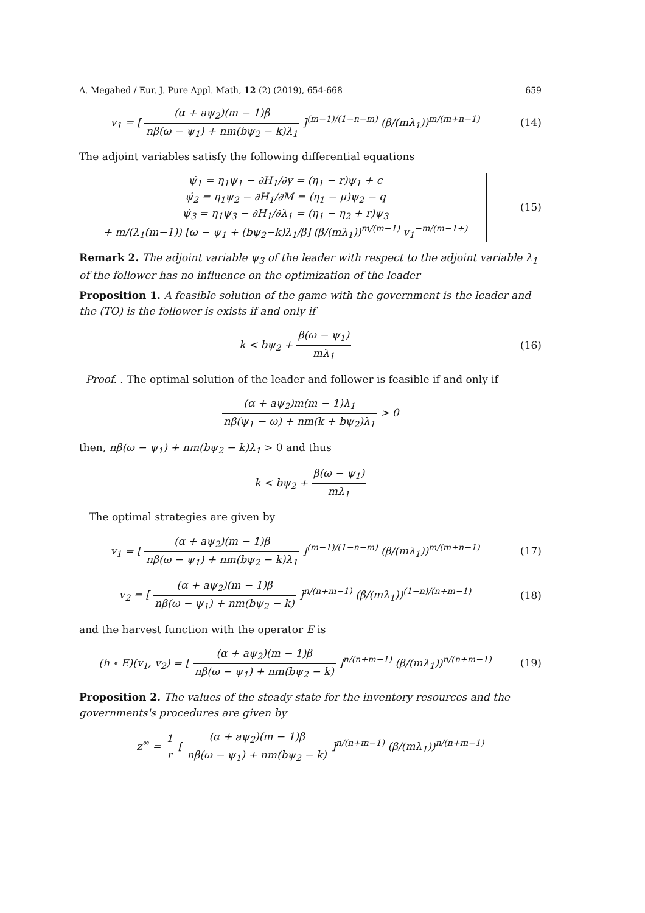A. Megahed / Eur. J. Pure Appl. Math, 12 (2) (2019), 654-668 659
v<sub>1</sub> = [ (α + aψ<sub>2</sub>)(m − 1)β nβ(ω − ψ<sub>1</sub>) + nm(bψ<sub>2</sub> − k)λ<sub>1</sub> ]<sup>(m−1)/(1−n−m)</sup> (β/(mλ<sub>1</sub>))<sup>m/(m+n−1)</sup>
(14)
The adjoint variables satisfy the following differential equations
ψ̇<sub>1</sub> = η<sub>1</sub>ψ<sub>1</sub> − ∂H<sub>1</sub>/∂y = (η<sub>1</sub> − r)ψ<sub>1</sub> + c
ψ̇<sub>2</sub> = η<sub>1</sub>ψ<sub>2</sub> − ∂H<sub>1</sub>/∂M = (η<sub>1</sub> − μ)ψ<sub>2</sub> − q
ψ̇<sub>3</sub> = η<sub>1</sub>ψ<sub>3</sub> − ∂H<sub>1</sub>/∂λ<sub>1</sub> = (η<sub>1</sub> − η<sub>2</sub> + r)ψ<sub>3</sub>
+ m/(λ<sub>1</sub>(m−1)) [ω − ψ<sub>1</sub> + (bψ<sub>2</sub>−k)λ<sub>1</sub>/β] (β/(mλ<sub>1</sub>))<sup>m/(m−1)</sup> v<sub>1</sub><sup>−m/(m−1+)</sup>
(15)
Remark 2. The adjoint variable ψ<sub>3</sub> of the leader with respect to the adjoint variable λ<sub>1</sub> of the follower has no influence on the optimization of the leader
Proposition 1. A feasible solution of the game with the government is the leader and the (TO) is the follower is exists if and only if
k < bψ<sub>2</sub> + β(ω − ψ<sub>1</sub>) mλ<sub>1</sub> (16)
Proof. . The optimal solution of the leader and follower is feasible if and only if
(α + aψ<sub>2</sub>)m(m − 1)λ<sub>1</sub> nβ(ψ<sub>1</sub> − ω) + nm(k + bψ<sub>2</sub>)λ<sub>1</sub> > 0
then, nβ(ω − ψ<sub>1</sub>) + nm(bψ<sub>2</sub> − k)λ<sub>1</sub> > 0 and thus
k < bψ<sub>2</sub> + β(ω − ψ<sub>1</sub>) mλ<sub>1</sub>
The optimal strategies are given by
v<sub>1</sub> = [ (α + aψ<sub>2</sub>)(m − 1)β nβ(ω − ψ<sub>1</sub>) + nm(bψ<sub>2</sub> − k)λ<sub>1</sub> ]<sup>(m−1)/(1−n−m)</sup> (β/(mλ<sub>1</sub>))<sup>m/(m+n−1)</sup>
(17)
v<sub>2</sub> = [ (α + aψ<sub>2</sub>)(m − 1)β nβ(ω − ψ<sub>1</sub>) + nm(bψ<sub>2</sub> − k) ]<sup>n/(n+m−1)</sup> (β/(mλ<sub>1</sub>))<sup>(1−n)/(n+m−1)</sup>
(18)
and the harvest function with the operator E is
(h ∘ E)(v<sub>1</sub>, v<sub>2</sub>) = [ (α + aψ<sub>2</sub>)(m − 1)β nβ(ω − ψ<sub>1</sub>) + nm(bψ<sub>2</sub> − k) ]<sup>n/(n+m−1)</sup> (β/(mλ<sub>1</sub>))<sup>n/(n+m−1)</sup>
(19)
Proposition 2. The values of the steady state for the inventory resources and the governments's procedures are given by
z<sup>∞</sup> = 1 r [ (α + aψ<sub>2</sub>)(m − 1)β nβ(ω − ψ<sub>1</sub>) + nm(bψ<sub>2</sub> − k) ]<sup>n/(n+m−1)</sup> (β/(mλ<sub>1</sub>))<sup>n/(n+m−1)</sup>